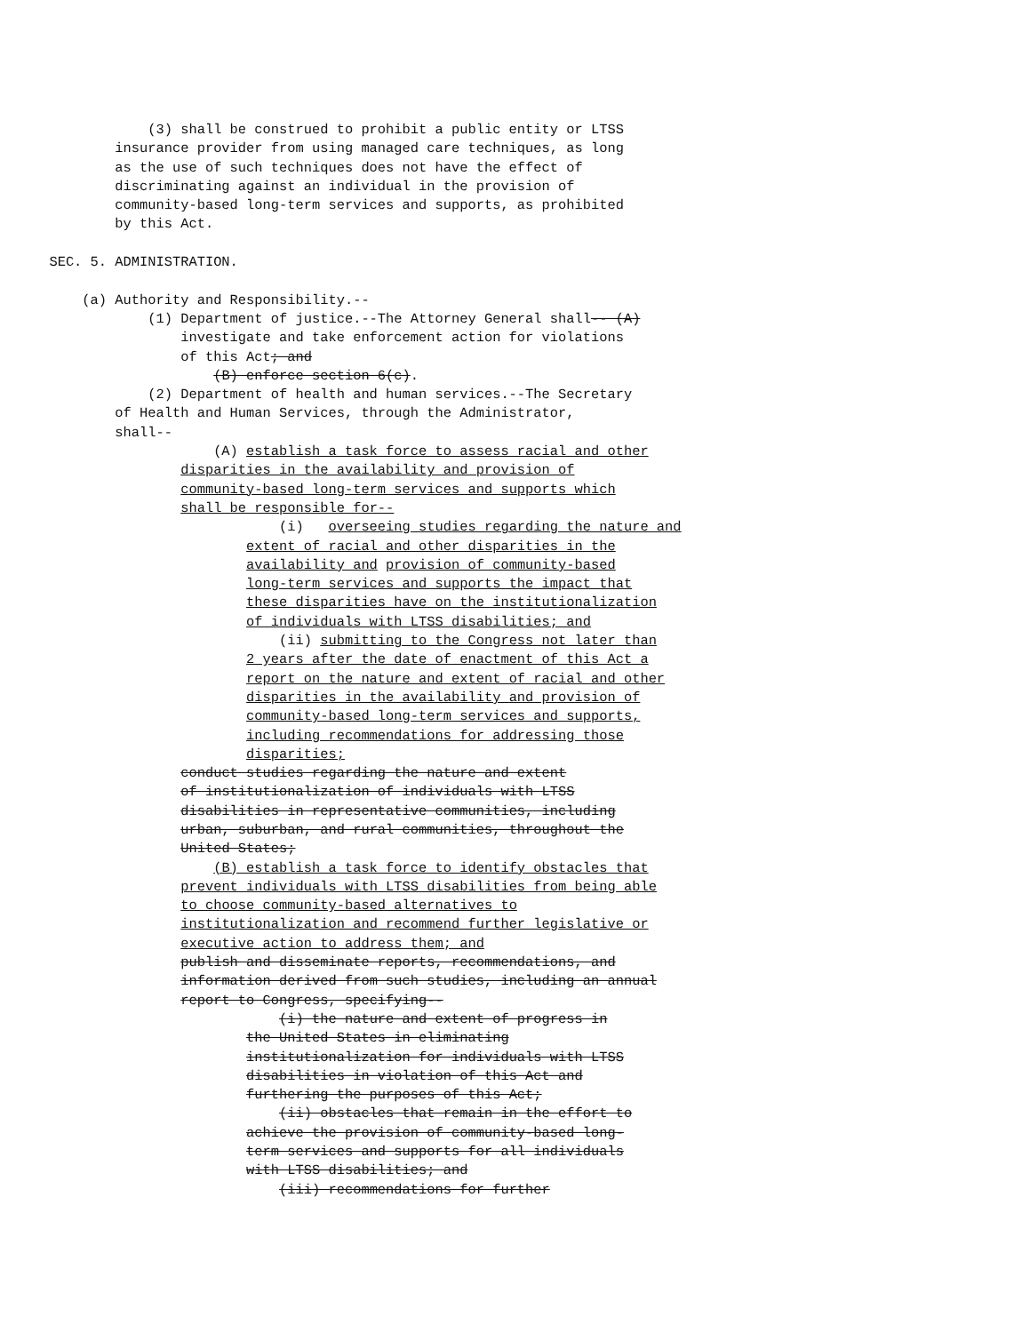(3) shall be construed to prohibit a public entity or LTSS
insurance provider from using managed care techniques, as long
as the use of such techniques does not have the effect of
discriminating against an individual in the provision of
community-based long-term services and supports, as prohibited
by this Act.
SEC. 5. ADMINISTRATION.
(a) Authority and Responsibility.--
(1) Department of justice.--The Attorney General shall-- (A)
investigate and take enforcement action for violations
of this Act; and
(B) enforce section 6(c).
(2) Department of health and human services.--The Secretary
of Health and Human Services, through the Administrator,
shall--
(A) establish a task force to assess racial and other
disparities in the availability and provision of
community-based long-term services and supports which
shall be responsible for--
(i) overseeing studies regarding the nature and
extent of racial and other disparities in the
availability and provision of community-based
long-term services and supports the impact that
these disparities have on the institutionalization
of individuals with LTSS disabilities; and
(ii) submitting to the Congress not later than
2 years after the date of enactment of this Act a
report on the nature and extent of racial and other
disparities in the availability and provision of
community-based long-term services and supports,
including recommendations for addressing those
disparities;
conduct studies regarding the nature and extent
of institutionalization of individuals with LTSS
disabilities in representative communities, including
urban, suburban, and rural communities, throughout the
United States;
(B) establish a task force to identify obstacles that
prevent individuals with LTSS disabilities from being able
to choose community-based alternatives to
institutionalization and recommend further legislative or
executive action to address them; and
publish and disseminate reports, recommendations, and
information derived from such studies, including an annual
report to Congress, specifying--
(i) the nature and extent of progress in
the United States in eliminating
institutionalization for individuals with LTSS
disabilities in violation of this Act and
furthering the purposes of this Act;
(ii) obstacles that remain in the effort to
achieve the provision of community-based long-
term services and supports for all individuals
with LTSS disabilities; and
(iii) recommendations for further